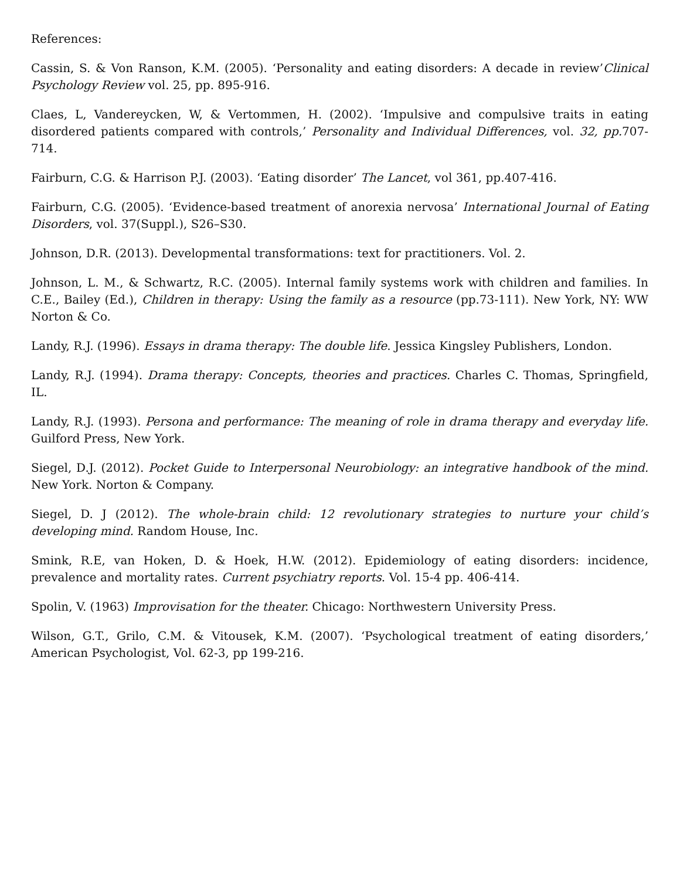References:
Cassin, S. & Von Ranson, K.M. (2005). ‘Personality and eating disorders: A decade in review’Clinical Psychology Review vol. 25, pp. 895-916.
Claes, L, Vandereycken, W, & Vertommen, H. (2002). ‘Impulsive and compulsive traits in eating disordered patients compared with controls,’ Personality and Individual Differences, vol. 32, pp. 707-714.
Fairburn, C.G. & Harrison P.J. (2003). ‘Eating disorder’ The Lancet, vol 361, pp.407-416.
Fairburn, C.G. (2005). ‘Evidence-based treatment of anorexia nervosa’ International Journal of Eating Disorders, vol. 37(Suppl.), S26–S30.
Johnson, D.R. (2013). Developmental transformations: text for practitioners. Vol. 2.
Johnson, L. M., & Schwartz, R.C. (2005). Internal family systems work with children and families. In C.E., Bailey (Ed.), Children in therapy: Using the family as a resource (pp.73-111). New York, NY: WW Norton & Co.
Landy, R.J. (1996). Essays in drama therapy: The double life. Jessica Kingsley Publishers, London.
Landy, R.J. (1994). Drama therapy: Concepts, theories and practices. Charles C. Thomas, Springfield, IL.
Landy, R.J. (1993). Persona and performance: The meaning of role in drama therapy and everyday life. Guilford Press, New York.
Siegel, D.J. (2012). Pocket Guide to Interpersonal Neurobiology: an integrative handbook of the mind. New York. Norton & Company.
Siegel, D. J (2012). The whole-brain child: 12 revolutionary strategies to nurture your child’s developing mind. Random House, Inc.
Smink, R.E, van Hoken, D. & Hoek, H.W. (2012). Epidemiology of eating disorders: incidence, prevalence and mortality rates. Current psychiatry reports. Vol. 15-4 pp. 406-414.
Spolin, V. (1963) Improvisation for the theater. Chicago: Northwestern University Press.
Wilson, G.T., Grilo, C.M. & Vitousek, K.M. (2007). ‘Psychological treatment of eating disorders,’ American Psychologist, Vol. 62-3, pp 199-216.